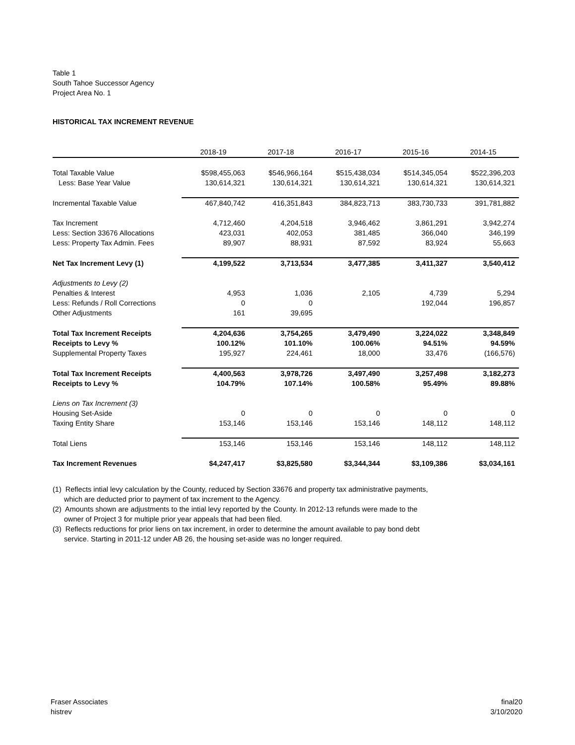Table 1
South Tahoe Successor Agency
Project Area No. 1
HISTORICAL TAX INCREMENT REVENUE
| | 2018-19 | 2017-18 | 2016-17 | 2015-16 | 2014-15 |
| Total Taxable Value | $598,455,063 | $546,966,164 | $515,438,034 | $514,345,054 | $522,396,203 |
| Less: Base Year Value | 130,614,321 | 130,614,321 | 130,614,321 | 130,614,321 | 130,614,321 |
| Incremental Taxable Value | 467,840,742 | 416,351,843 | 384,823,713 | 383,730,733 | 391,781,882 |
| Tax Increment | 4,712,460 | 4,204,518 | 3,946,462 | 3,861,291 | 3,942,274 |
| Less: Section 33676 Allocations | 423,031 | 402,053 | 381,485 | 366,040 | 346,199 |
| Less: Property Tax Admin. Fees | 89,907 | 88,931 | 87,592 | 83,924 | 55,663 |
| Net Tax Increment Levy (1) | 4,199,522 | 3,713,534 | 3,477,385 | 3,411,327 | 3,540,412 |
| Adjustments to Levy (2) | | | | | |
| Penalties & Interest | 4,953 | 1,036 | 2,105 | 4,739 | 5,294 |
| Less: Refunds / Roll Corrections | 0 | 0 | | 192,044 | 196,857 |
| Other Adjustments | 161 | 39,695 | | | |
| Total Tax Increment Receipts | 4,204,636 | 3,754,265 | 3,479,490 | 3,224,022 | 3,348,849 |
| Receipts to Levy % | 100.12% | 101.10% | 100.06% | 94.51% | 94.59% |
| Supplemental Property Taxes | 195,927 | 224,461 | 18,000 | 33,476 | (166,576) |
| Total Tax Increment Receipts | 4,400,563 | 3,978,726 | 3,497,490 | 3,257,498 | 3,182,273 |
| Receipts to Levy % | 104.79% | 107.14% | 100.58% | 95.49% | 89.88% |
| Liens on Tax Increment (3) | | | | | |
| Housing Set-Aside | 0 | 0 | 0 | 0 | 0 |
| Taxing Entity Share | 153,146 | 153,146 | 153,146 | 148,112 | 148,112 |
| Total Liens | 153,146 | 153,146 | 153,146 | 148,112 | 148,112 |
| Tax Increment Revenues | $4,247,417 | $3,825,580 | $3,344,344 | $3,109,386 | $3,034,161 |
(1) Reflects intial levy calculation by the County, reduced by Section 33676 and property tax administrative payments, which are deducted prior to payment of tax increment to the Agency.
(2) Amounts shown are adjustments to the intial levy reported by the County. In 2012-13 refunds were made to the owner of Project 3 for multiple prior year appeals that had been filed.
(3) Reflects reductions for prior liens on tax increment, in order to determine the amount available to pay bond debt service. Starting in 2011-12 under AB 26, the housing set-aside was no longer required.
Fraser Associates
histrev
final20
3/10/2020